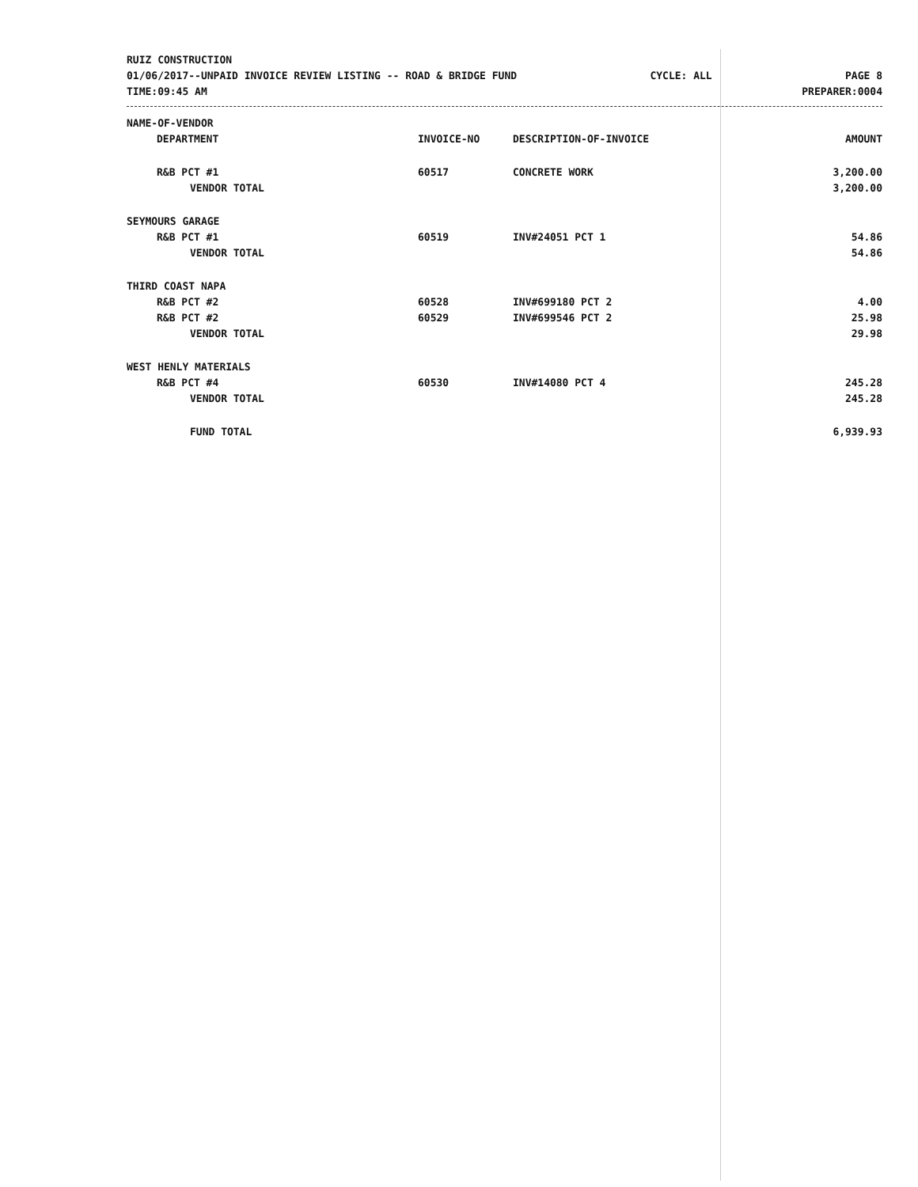RUIZ CONSTRUCTION
01/06/2017--UNPAID INVOICE REVIEW LISTING -- ROAD & BRIDGE FUND CYCLE: ALL PAGE 8
TIME:09:45 AM PREPARER:0004
| NAME-OF-VENDOR | | | |
| --- | --- | --- | --- |
| DEPARTMENT | INVOICE-NO | DESCRIPTION-OF-INVOICE | AMOUNT |
| R&B PCT #1 | 60517 | CONCRETE WORK | 3,200.00 |
| VENDOR TOTAL | | | 3,200.00 |
| SEYMOURS GARAGE | | | |
| R&B PCT #1 | 60519 | INV#24051 PCT 1 | 54.86 |
| VENDOR TOTAL | | | 54.86 |
| THIRD COAST NAPA | | | |
| R&B PCT #2 | 60528 | INV#699180 PCT 2 | 4.00 |
| R&B PCT #2 | 60529 | INV#699546 PCT 2 | 25.98 |
| VENDOR TOTAL | | | 29.98 |
| WEST HENLY MATERIALS | | | |
| R&B PCT #4 | 60530 | INV#14080 PCT 4 | 245.28 |
| VENDOR TOTAL | | | 245.28 |
| FUND TOTAL | | | 6,939.93 |